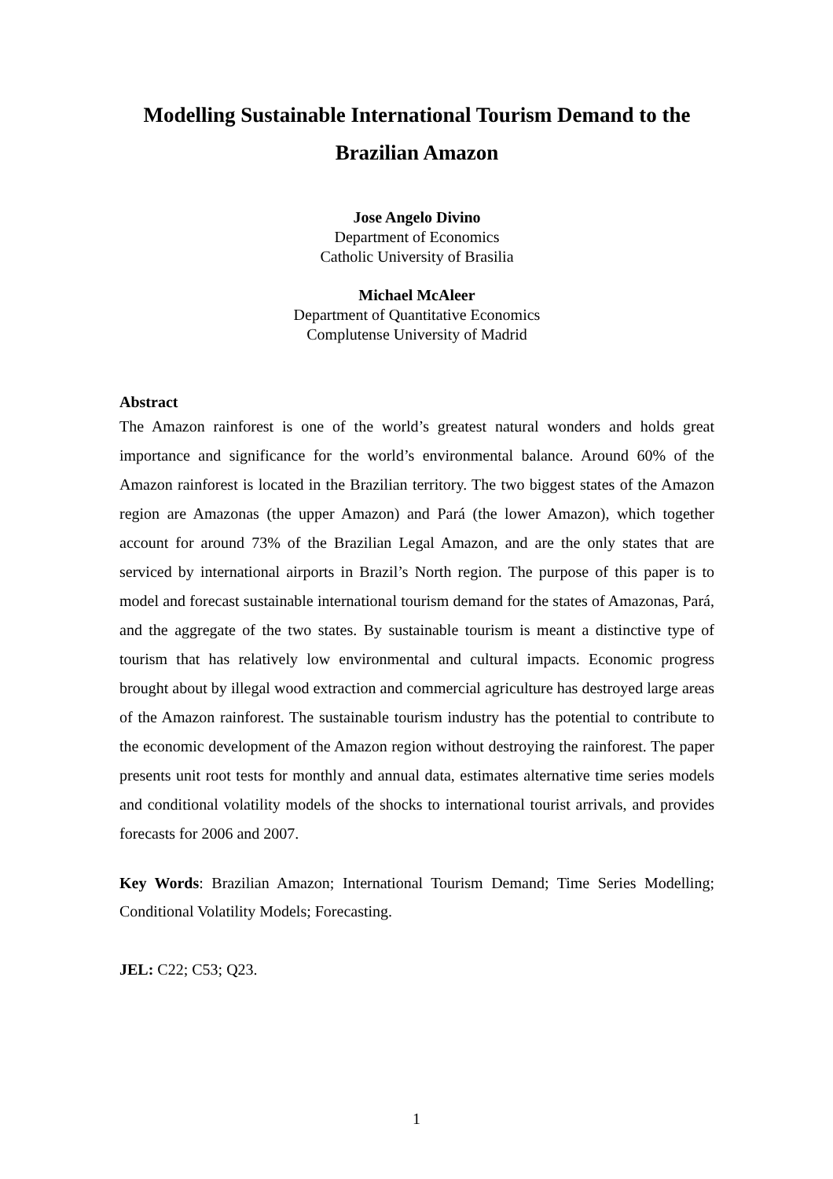Modelling Sustainable International Tourism Demand to the Brazilian Amazon
Jose Angelo Divino
Department of Economics
Catholic University of Brasilia
Michael McAleer
Department of Quantitative Economics
Complutense University of Madrid
Abstract
The Amazon rainforest is one of the world’s greatest natural wonders and holds great importance and significance for the world’s environmental balance. Around 60% of the Amazon rainforest is located in the Brazilian territory. The two biggest states of the Amazon region are Amazonas (the upper Amazon) and Pará (the lower Amazon), which together account for around 73% of the Brazilian Legal Amazon, and are the only states that are serviced by international airports in Brazil’s North region. The purpose of this paper is to model and forecast sustainable international tourism demand for the states of Amazonas, Pará, and the aggregate of the two states. By sustainable tourism is meant a distinctive type of tourism that has relatively low environmental and cultural impacts. Economic progress brought about by illegal wood extraction and commercial agriculture has destroyed large areas of the Amazon rainforest. The sustainable tourism industry has the potential to contribute to the economic development of the Amazon region without destroying the rainforest. The paper presents unit root tests for monthly and annual data, estimates alternative time series models and conditional volatility models of the shocks to international tourist arrivals, and provides forecasts for 2006 and 2007.
Key Words: Brazilian Amazon; International Tourism Demand; Time Series Modelling; Conditional Volatility Models; Forecasting.
JEL: C22; C53; Q23.
1